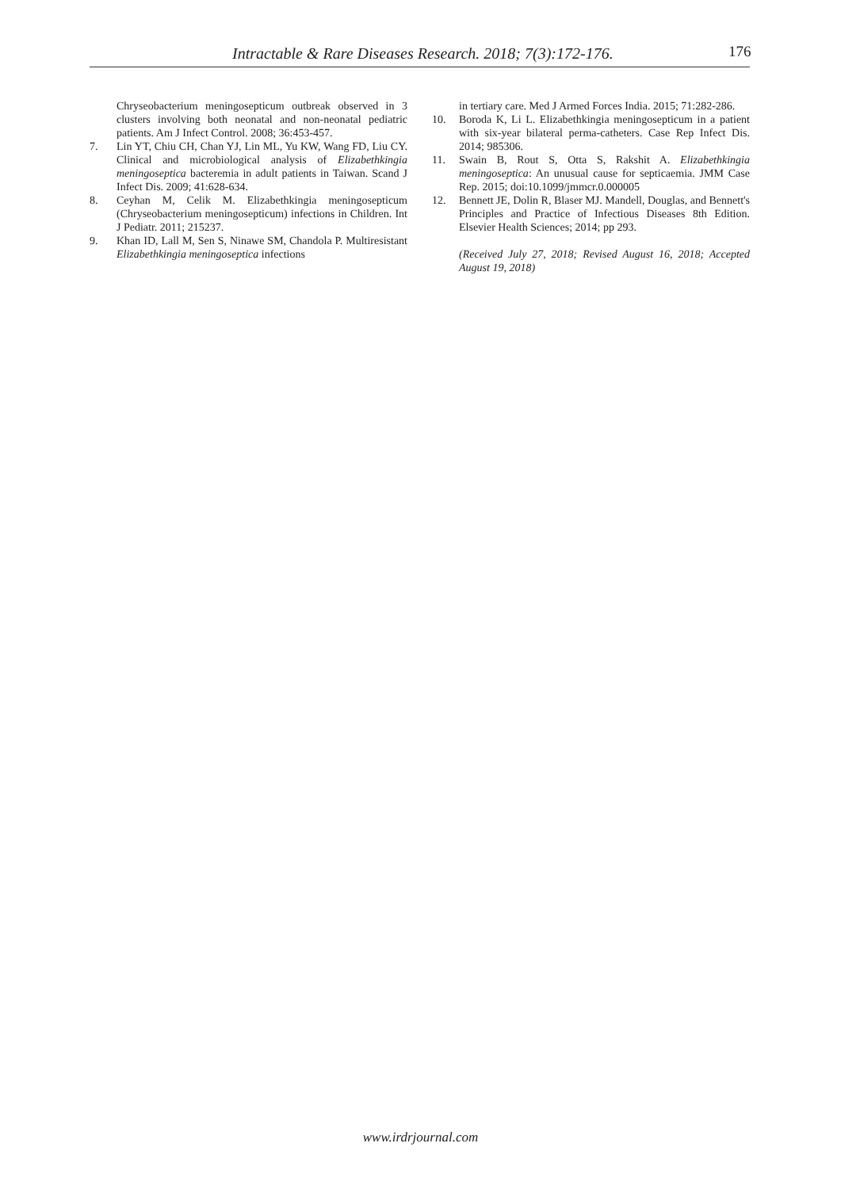Intractable & Rare Diseases Research. 2018; 7(3):172-176. 176
Chryseobacterium meningosepticum outbreak observed in 3 clusters involving both neonatal and non-neonatal pediatric patients. Am J Infect Control. 2008; 36:453-457.
7. Lin YT, Chiu CH, Chan YJ, Lin ML, Yu KW, Wang FD, Liu CY. Clinical and microbiological analysis of Elizabethkingia meningoseptica bacteremia in adult patients in Taiwan. Scand J Infect Dis. 2009; 41:628-634.
8. Ceyhan M, Celik M. Elizabethkingia meningosepticum (Chryseobacterium meningosepticum) infections in Children. Int J Pediatr. 2011; 215237.
9. Khan ID, Lall M, Sen S, Ninawe SM, Chandola P. Multiresistant Elizabethkingia meningoseptica infections
in tertiary care. Med J Armed Forces India. 2015; 71:282-286.
10. Boroda K, Li L. Elizabethkingia meningosepticum in a patient with six-year bilateral perma-catheters. Case Rep Infect Dis. 2014; 985306.
11. Swain B, Rout S, Otta S, Rakshit A. Elizabethkingia meningoseptica: An unusual cause for septicaemia. JMM Case Rep. 2015; doi:10.1099/jmmcr.0.000005
12. Bennett JE, Dolin R, Blaser MJ. Mandell, Douglas, and Bennett's Principles and Practice of Infectious Diseases 8th Edition. Elsevier Health Sciences; 2014; pp 293.
(Received July 27, 2018; Revised August 16, 2018; Accepted August 19, 2018)
www.irdrjournal.com